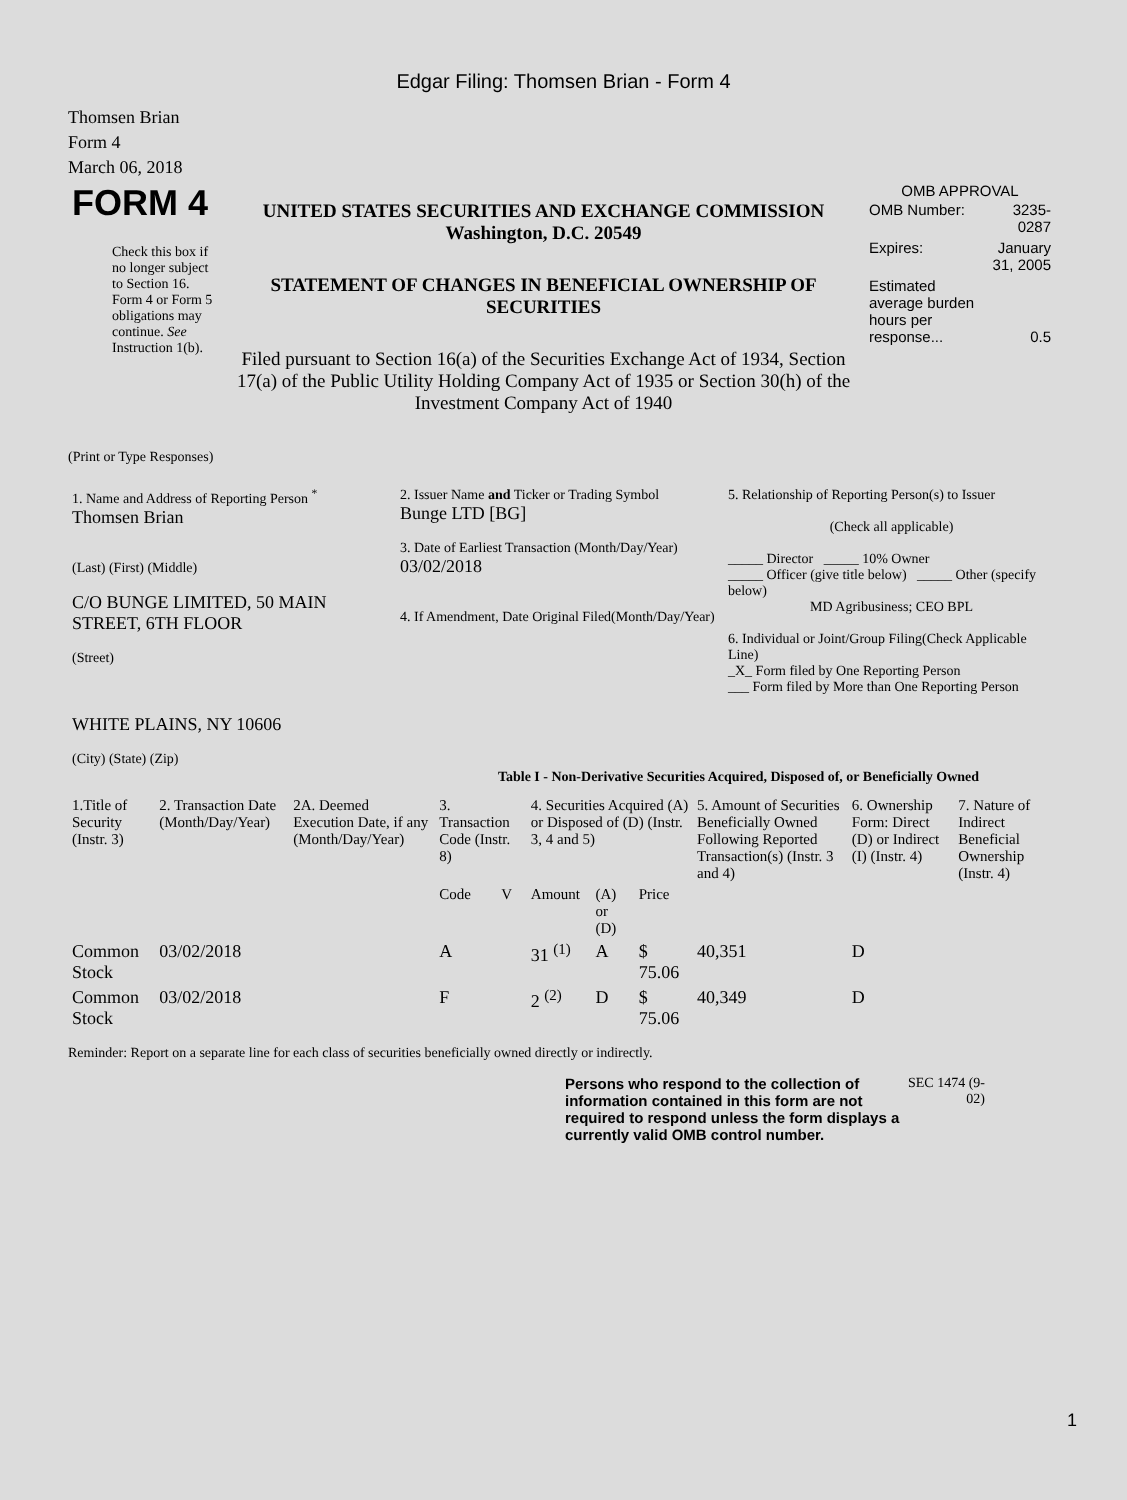Edgar Filing: Thomsen Brian - Form 4
Thomsen Brian
Form 4
March 06, 2018
| FORM 4 Check this box if no longer subject to Section 16. Form 4 or Form 5 obligations may continue. See Instruction 1(b). | UNITED STATES SECURITIES AND EXCHANGE COMMISSION Washington, D.C. 20549 STATEMENT OF CHANGES IN BENEFICIAL OWNERSHIP OF SECURITIES Filed pursuant to Section 16(a) of the Securities Exchange Act of 1934, Section 17(a) of the Public Utility Holding Company Act of 1935 or Section 30(h) of the Investment Company Act of 1940 | OMB APPROVAL / OMB Number: / 3235-0287 / / Expires: / January 31, 2005 / / Estimated average burden hours per response... / 0.5 / |
(Print or Type Responses)
| 1. Name and Address of Reporting Person <sup>*</sup> Thomsen Brian (Last) (First) (Middle) C/O BUNGE LIMITED, 50 MAIN STREET, 6TH FLOOR (Street) WHITE PLAINS, NY 10606 (City) (State) (Zip) | 2. Issuer Name and Ticker or Trading Symbol Bunge LTD [BG] 3. Date of Earliest Transaction (Month/Day/Year) 03/02/2018 4. If Amendment, Date Original Filed(Month/Day/Year) | 5. Relationship of Reporting Person(s) to Issuer (Check all applicable) _____ Director _____ 10% Owner _____ Officer (give title below) _____ Other (specify below) MD Agribusiness; CEO BPL 6. Individual or Joint/Group Filing(Check Applicable Line) _X_ Form filed by One Reporting Person ___ Form filed by More than One Reporting Person |
Table I - Non-Derivative Securities Acquired, Disposed of, or Beneficially Owned
| 1.Title of Security (Instr. 3) | 2. Transaction Date (Month/Day/Year) | 2A. Deemed Execution Date, if any (Month/Day/Year) | 3. Transaction Code (Instr. 8) | | 4. Securities Acquired (A) or Disposed of (D) (Instr. 3, 4 and 5) | | | 5. Amount of Securities Beneficially Owned Following Reported Transaction(s) (Instr. 3 and 4) | 6. Ownership Form: Direct (D) or Indirect (I) (Instr. 4) | 7. Nature of Indirect Beneficial Ownership (Instr. 4) |
| --- | --- | --- | --- | --- | --- | --- | --- | --- | --- | --- |
| | | | Code | V | Amount | (A) or (D) | Price | | | |
| Common Stock | 03/02/2018 | | A | | 31 <sup>(1)</sup> | A | $ 75.06 | 40,351 | D | |
| Common Stock | 03/02/2018 | | F | | 2 <sup>(2)</sup> | D | $ 75.06 | 40,349 | D | |
Reminder: Report on a separate line for each class of securities beneficially owned directly or indirectly.
Persons who respond to the collection of information contained in this form are not required to respond unless the form displays a currently valid OMB control number.
SEC 1474 (9-02)
1